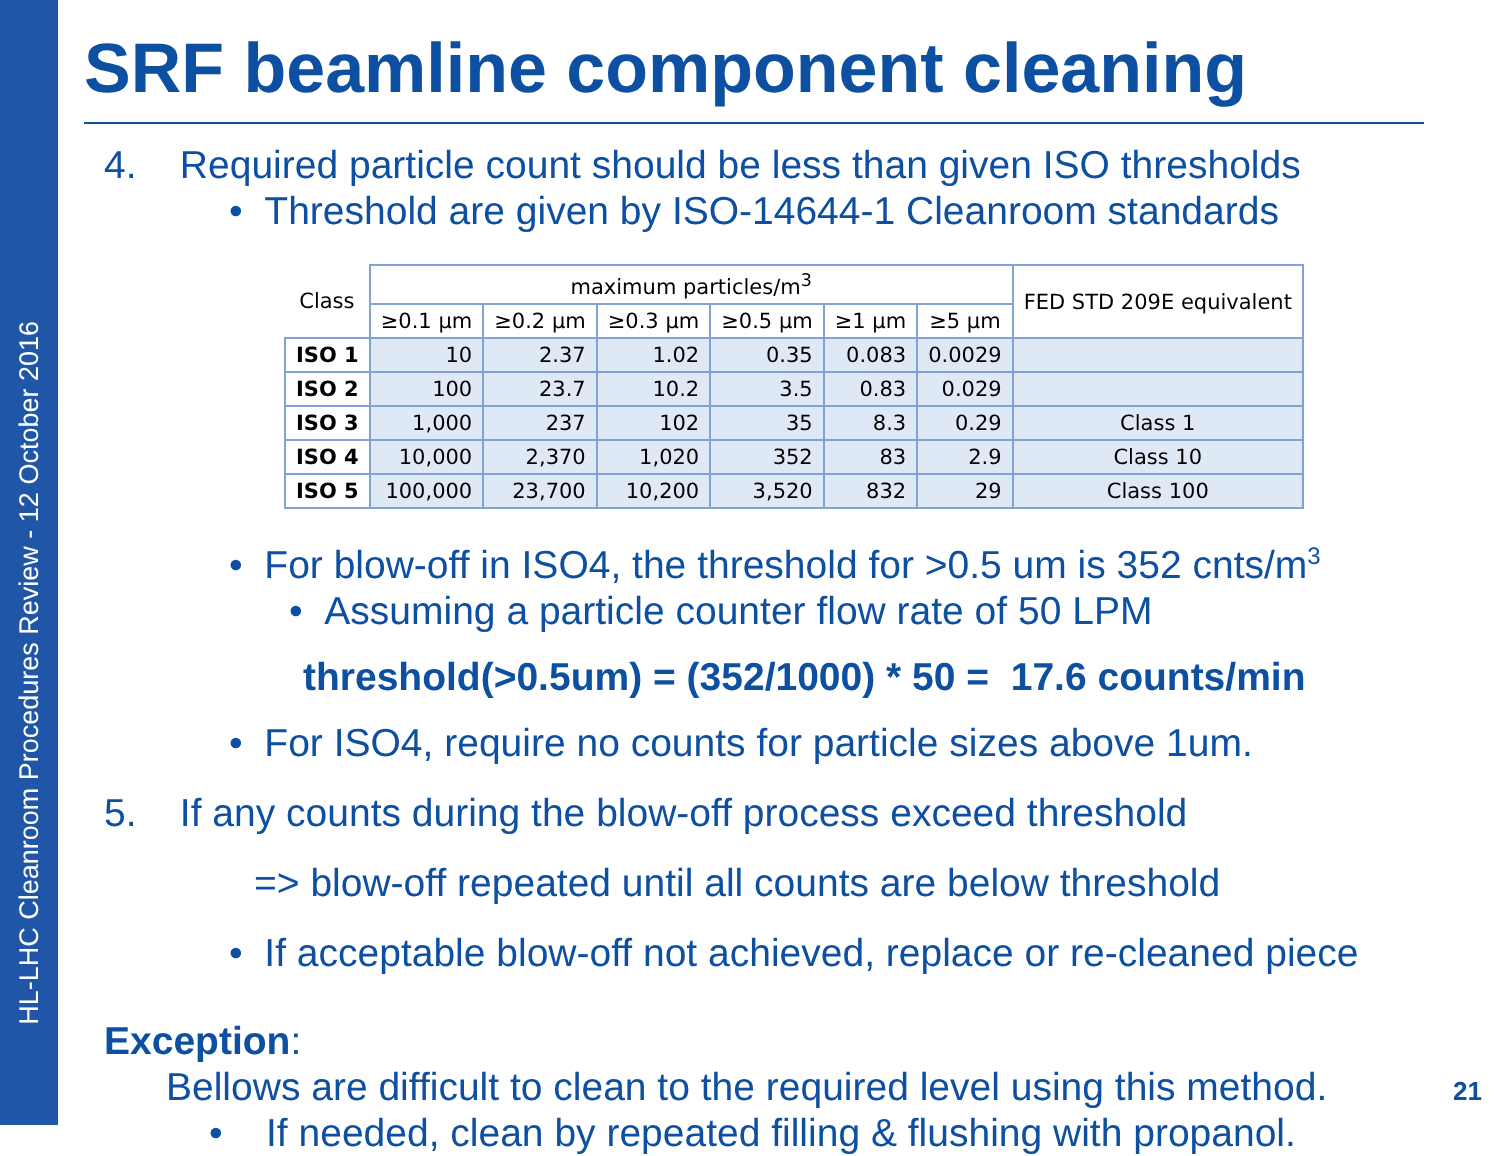HL-LHC Cleanroom Procedures Review - 12 October 2016
SRF beamline component cleaning
4. Required particle count should be less than given ISO thresholds
• Threshold are given by ISO-14644-1 Cleanroom standards
| Class | maximum particles/m<sup>3</sup> | | | | | | FED STD 209E equivalent |
| --- | --- | --- | --- | --- | --- | --- | --- |
| | ≥0.1 µm | ≥0.2 µm | ≥0.3 µm | ≥0.5 µm | ≥1 µm | ≥5 µm | |
| ISO 1 | 10 | 2.37 | 1.02 | 0.35 | 0.083 | 0.0029 | |
| ISO 2 | 100 | 23.7 | 10.2 | 3.5 | 0.83 | 0.029 | |
| ISO 3 | 1,000 | 237 | 102 | 35 | 8.3 | 0.29 | Class 1 |
| ISO 4 | 10,000 | 2,370 | 1,020 | 352 | 83 | 2.9 | Class 10 |
| ISO 5 | 100,000 | 23,700 | 10,200 | 3,520 | 832 | 29 | Class 100 |
• For blow-off in ISO4, the threshold for >0.5 um is 352 cnts/m<sup>3</sup>
• Assuming a particle counter flow rate of 50 LPM
threshold(>0.5um) = (352/1000) * 50 = 17.6 counts/min
• For ISO4, require no counts for particle sizes above 1um.
5. If any counts during the blow-off process exceed threshold
=> blow-off repeated until all counts are below threshold
• If acceptable blow-off not achieved, replace or re-cleaned piece
Exception:
Bellows are difficult to clean to the required level using this method.
• If needed, clean by repeated filling & flushing with propanol.
21